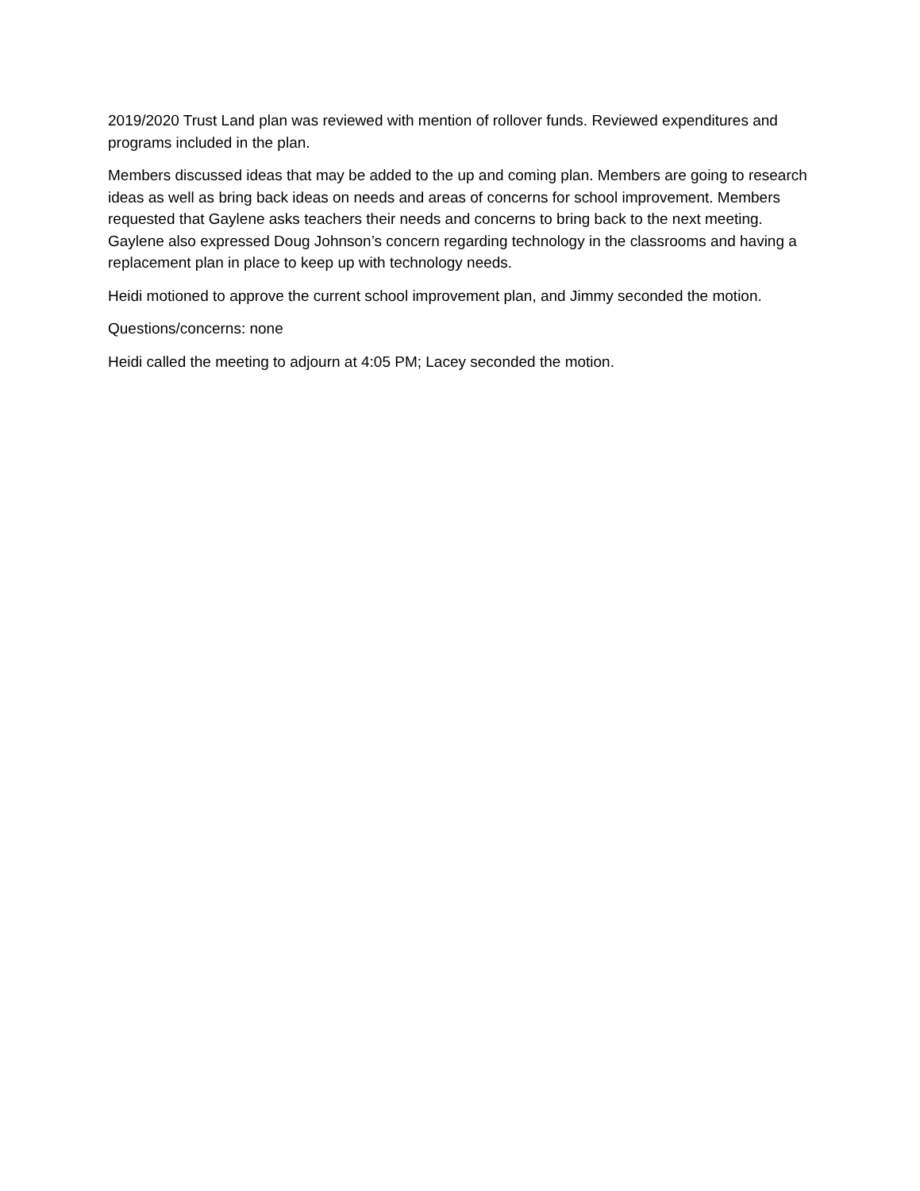2019/2020 Trust Land plan was reviewed with mention of rollover funds. Reviewed expenditures and programs included in the plan.
Members discussed ideas that may be added to the up and coming plan. Members are going to research ideas as well as bring back ideas on needs and areas of concerns for school improvement. Members requested that Gaylene asks teachers their needs and concerns to bring back to the next meeting. Gaylene also expressed Doug Johnson’s concern regarding technology in the classrooms and having a replacement plan in place to keep up with technology needs.
Heidi motioned to approve the current school improvement plan, and Jimmy seconded the motion.
Questions/concerns: none
Heidi called the meeting to adjourn at 4:05 PM; Lacey seconded the motion.